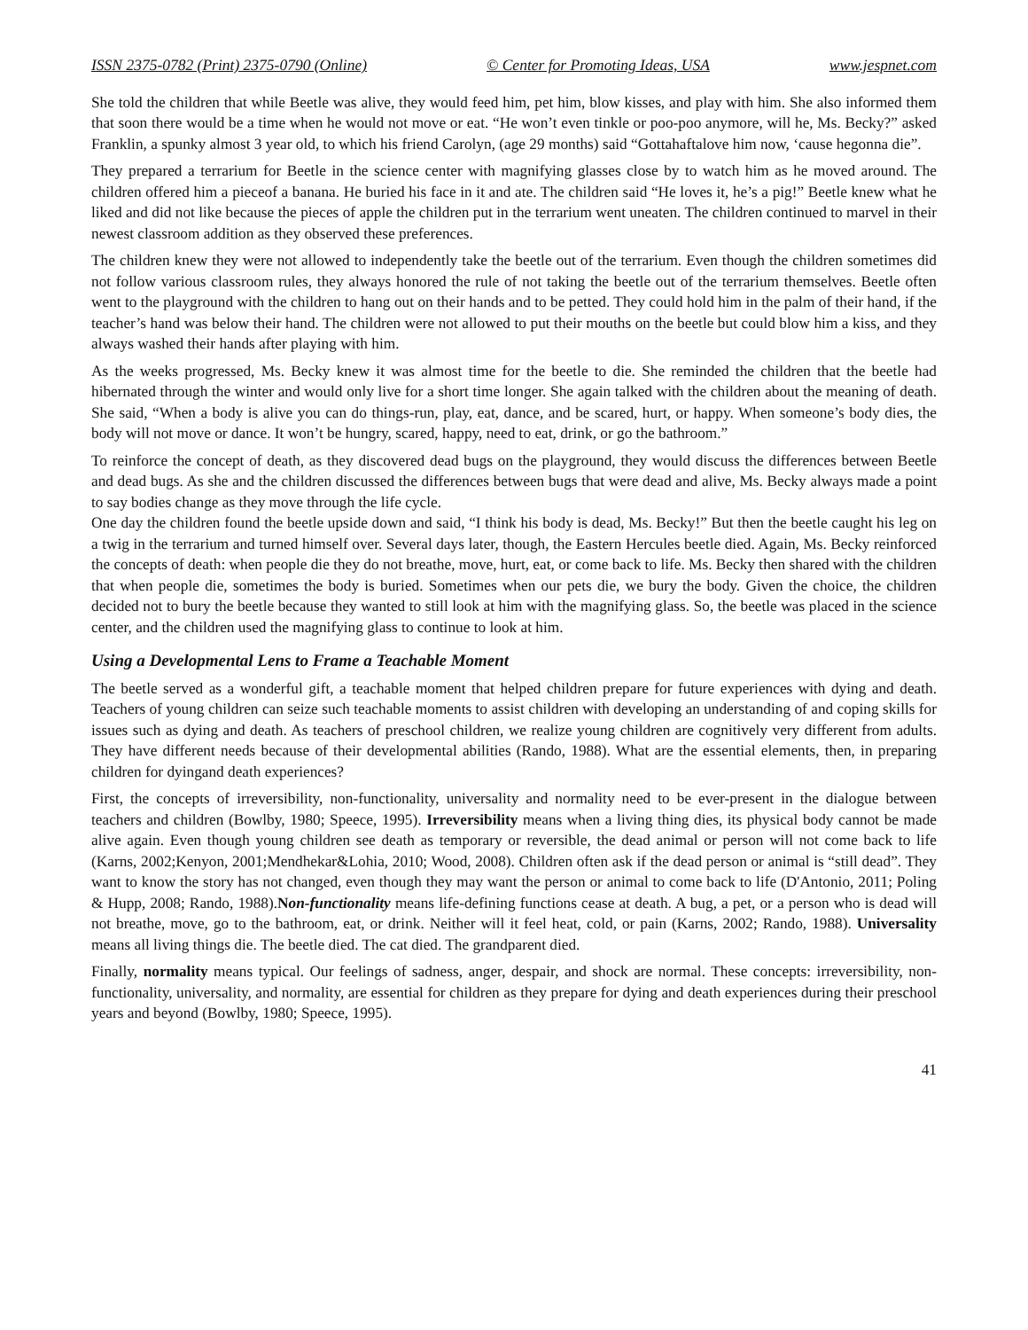ISSN 2375-0782 (Print) 2375-0790 (Online) © Center for Promoting Ideas, USA www.jespnet.com
She told the children that while Beetle was alive, they would feed him, pet him, blow kisses, and play with him. She also informed them that soon there would be a time when he would not move or eat. “He won’t even tinkle or poo-poo anymore, will he, Ms. Becky?” asked Franklin, a spunky almost 3 year old, to which his friend Carolyn, (age 29 months) said “Gottahaftalove him now, ‘cause hegonna die”.
They prepared a terrarium for Beetle in the science center with magnifying glasses close by to watch him as he moved around. The children offered him a pieceof a banana. He buried his face in it and ate. The children said “He loves it, he’s a pig!” Beetle knew what he liked and did not like because the pieces of apple the children put in the terrarium went uneaten. The children continued to marvel in their newest classroom addition as they observed these preferences.
The children knew they were not allowed to independently take the beetle out of the terrarium. Even though the children sometimes did not follow various classroom rules, they always honored the rule of not taking the beetle out of the terrarium themselves. Beetle often went to the playground with the children to hang out on their hands and to be petted. They could hold him in the palm of their hand, if the teacher’s hand was below their hand. The children were not allowed to put their mouths on the beetle but could blow him a kiss, and they always washed their hands after playing with him.
As the weeks progressed, Ms. Becky knew it was almost time for the beetle to die. She reminded the children that the beetle had hibernated through the winter and would only live for a short time longer. She again talked with the children about the meaning of death. She said, “When a body is alive you can do things-run, play, eat, dance, and be scared, hurt, or happy. When someone’s body dies, the body will not move or dance. It won’t be hungry, scared, happy, need to eat, drink, or go the bathroom.”
To reinforce the concept of death, as they discovered dead bugs on the playground, they would discuss the differences between Beetle and dead bugs. As she and the children discussed the differences between bugs that were dead and alive, Ms. Becky always made a point to say bodies change as they move through the life cycle.
One day the children found the beetle upside down and said, “I think his body is dead, Ms. Becky!” But then the beetle caught his leg on a twig in the terrarium and turned himself over. Several days later, though, the Eastern Hercules beetle died. Again, Ms. Becky reinforced the concepts of death: when people die they do not breathe, move, hurt, eat, or come back to life. Ms. Becky then shared with the children that when people die, sometimes the body is buried. Sometimes when our pets die, we bury the body. Given the choice, the children decided not to bury the beetle because they wanted to still look at him with the magnifying glass. So, the beetle was placed in the science center, and the children used the magnifying glass to continue to look at him.
Using a Developmental Lens to Frame a Teachable Moment
The beetle served as a wonderful gift, a teachable moment that helped children prepare for future experiences with dying and death. Teachers of young children can seize such teachable moments to assist children with developing an understanding of and coping skills for issues such as dying and death. As teachers of preschool children, we realize young children are cognitively very different from adults. They have different needs because of their developmental abilities (Rando, 1988). What are the essential elements, then, in preparing children for dyingand death experiences?
First, the concepts of irreversibility, non-functionality, universality and normality need to be ever-present in the dialogue between teachers and children (Bowlby, 1980; Speece, 1995). Irreversibility means when a living thing dies, its physical body cannot be made alive again. Even though young children see death as temporary or reversible, the dead animal or person will not come back to life (Karns, 2002;Kenyon, 2001;Mendhekar&Lohia, 2010; Wood, 2008). Children often ask if the dead person or animal is “still dead”. They want to know the story has not changed, even though they may want the person or animal to come back to life (D'Antonio, 2011; Poling & Hupp, 2008; Rando, 1988).Non-functionality means life-defining functions cease at death. A bug, a pet, or a person who is dead will not breathe, move, go to the bathroom, eat, or drink. Neither will it feel heat, cold, or pain (Karns, 2002; Rando, 1988). Universality means all living things die. The beetle died. The cat died. The grandparent died.
Finally, normality means typical. Our feelings of sadness, anger, despair, and shock are normal. These concepts: irreversibility, non-functionality, universality, and normality, are essential for children as they prepare for dying and death experiences during their preschool years and beyond (Bowlby, 1980; Speece, 1995).
41